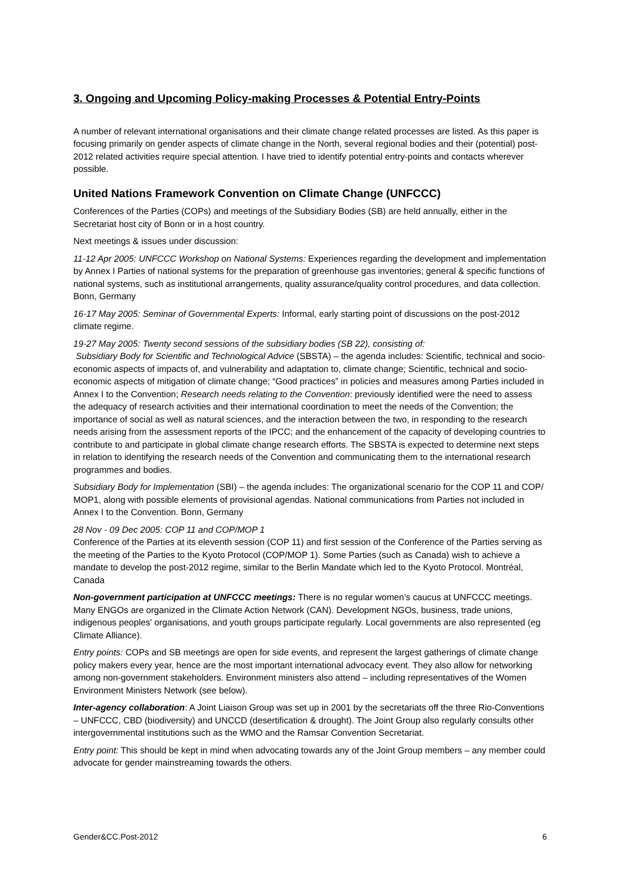3. Ongoing and Upcoming Policy-making Processes & Potential Entry-Points
A number of relevant international organisations and their climate change related processes are listed. As this paper is focusing primarily on gender aspects of climate change in the North, several regional bodies and their (potential) post-2012 related activities require special attention. I have tried to identify potential entry-points and contacts wherever possible.
United Nations Framework Convention on Climate Change (UNFCCC)
Conferences of the Parties (COPs) and meetings of the Subsidiary Bodies (SB) are held annually, either in the Secretariat host city of Bonn or in a host country.
Next meetings & issues under discussion:
11-12 Apr 2005: UNFCCC Workshop on National Systems: Experiences regarding the development and implementation by Annex I Parties of national systems for the preparation of greenhouse gas inventories; general & specific functions of national systems, such as institutional arrangements, quality assurance/quality control procedures, and data collection. Bonn, Germany
16-17 May 2005: Seminar of Governmental Experts: Informal, early starting point of discussions on the post-2012 climate regime.
19-27 May 2005: Twenty second sessions of the subsidiary bodies (SB 22), consisting of:
Subsidiary Body for Scientific and Technological Advice (SBSTA) – the agenda includes: Scientific, technical and socio-economic aspects of impacts of, and vulnerability and adaptation to, climate change; Scientific, technical and socio-economic aspects of mitigation of climate change; “Good practices” in policies and measures among Parties included in Annex I to the Convention; Research needs relating to the Convention: previously identified were the need to assess the adequacy of research activities and their international coordination to meet the needs of the Convention; the importance of social as well as natural sciences, and the interaction between the two, in responding to the research needs arising from the assessment reports of the IPCC; and the enhancement of the capacity of developing countries to contribute to and participate in global climate change research efforts. The SBSTA is expected to determine next steps in relation to identifying the research needs of the Convention and communicating them to the international research programmes and bodies.
Subsidiary Body for Implementation (SBI) – the agenda includes: The organizational scenario for the COP 11 and COP/ MOP1, along with possible elements of provisional agendas. National communications from Parties not included in Annex I to the Convention. Bonn, Germany
28 Nov - 09 Dec 2005: COP 11 and COP/MOP 1
Conference of the Parties at its eleventh session (COP 11) and first session of the Conference of the Parties serving as the meeting of the Parties to the Kyoto Protocol (COP/MOP 1). Some Parties (such as Canada) wish to achieve a mandate to develop the post-2012 regime, similar to the Berlin Mandate which led to the Kyoto Protocol. Montréal, Canada
Non-government participation at UNFCCC meetings: There is no regular women’s caucus at UNFCCC meetings. Many ENGOs are organized in the Climate Action Network (CAN). Development NGOs, business, trade unions, indigenous peoples' organisations, and youth groups participate regularly. Local governments are also represented (eg Climate Alliance).
Entry points: COPs and SB meetings are open for side events, and represent the largest gatherings of climate change policy makers every year, hence are the most important international advocacy event. They also allow for networking among non-government stakeholders. Environment ministers also attend – including representatives of the Women Environment Ministers Network (see below).
Inter-agency collaboration: A Joint Liaison Group was set up in 2001 by the secretariats off the three Rio-Conventions – UNFCCC, CBD (biodiversity) and UNCCD (desertification & drought). The Joint Group also regularly consults other intergovernmental institutions such as the WMO and the Ramsar Convention Secretariat.
Entry point: This should be kept in mind when advocating towards any of the Joint Group members – any member could advocate for gender mainstreaming towards the others.
Gender&CC.Post-2012 6